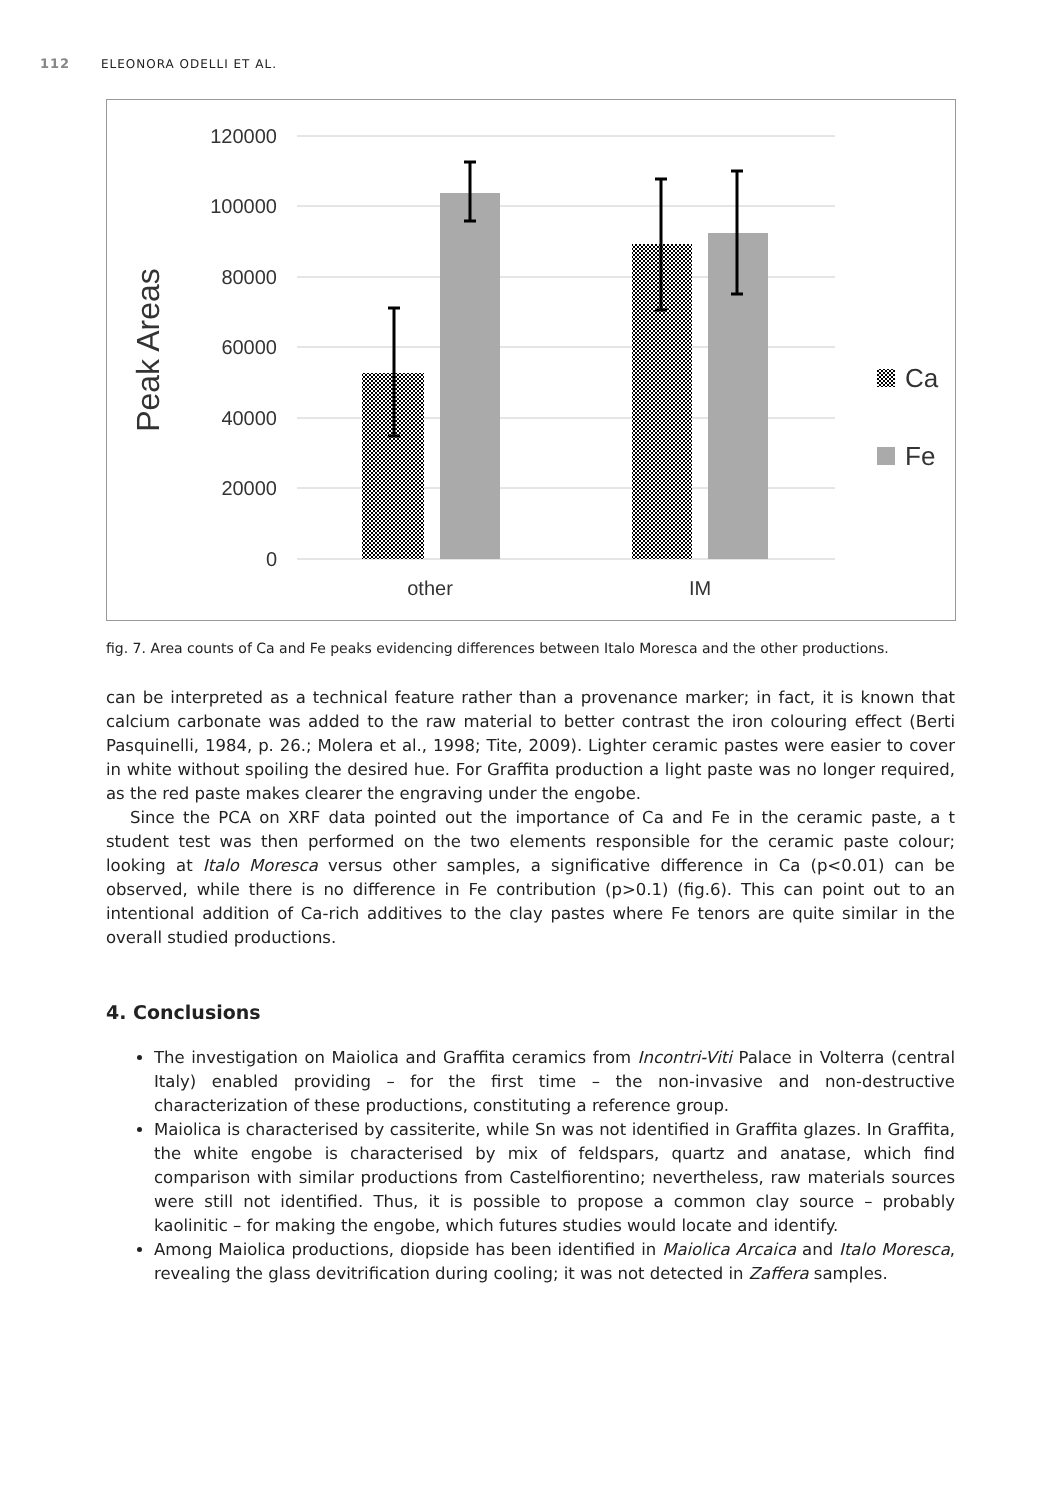112 ELEONORA ODELLI ET AL.
120000
100000
80000
60000
40000
20000
0
Peak Areas
other
IM
Ca
Fe
fig. 7. Area counts of Ca and Fe peaks evidencing differences between Italo Moresca and the other productions.
can be interpreted as a technical feature rather than a provenance marker; in fact, it is known that calcium carbonate was added to the raw material to better contrast the iron colouring effect (Berti Pasquinelli, 1984, p. 26.; Molera et al., 1998; Tite, 2009). Lighter ceramic pastes were easier to cover in white without spoiling the desired hue. For Graffita production a light paste was no longer required, as the red paste makes clearer the engraving under the engobe.
Since the PCA on XRF data pointed out the importance of Ca and Fe in the ceramic paste, a t student test was then performed on the two elements responsible for the ceramic paste colour; looking at Italo Moresca versus other samples, a significative difference in Ca (p<0.01) can be observed, while there is no difference in Fe contribution (p>0.1) (fig.6). This can point out to an intentional addition of Ca-rich additives to the clay pastes where Fe tenors are quite similar in the overall studied productions.
4. Conclusions
The investigation on Maiolica and Graffita ceramics from Incontri-Viti Palace in Volterra (central Italy) enabled providing – for the first time – the non-invasive and non-destructive characterization of these productions, constituting a reference group.
Maiolica is characterised by cassiterite, while Sn was not identified in Graffita glazes. In Graffita, the white engobe is characterised by mix of feldspars, quartz and anatase, which find comparison with similar productions from Castelfiorentino; nevertheless, raw materials sources were still not identified. Thus, it is possible to propose a common clay source – probably kaolinitic – for making the engobe, which futures studies would locate and identify.
Among Maiolica productions, diopside has been identified in Maiolica Arcaica and Italo Moresca, revealing the glass devitrification during cooling; it was not detected in Zaffera samples.